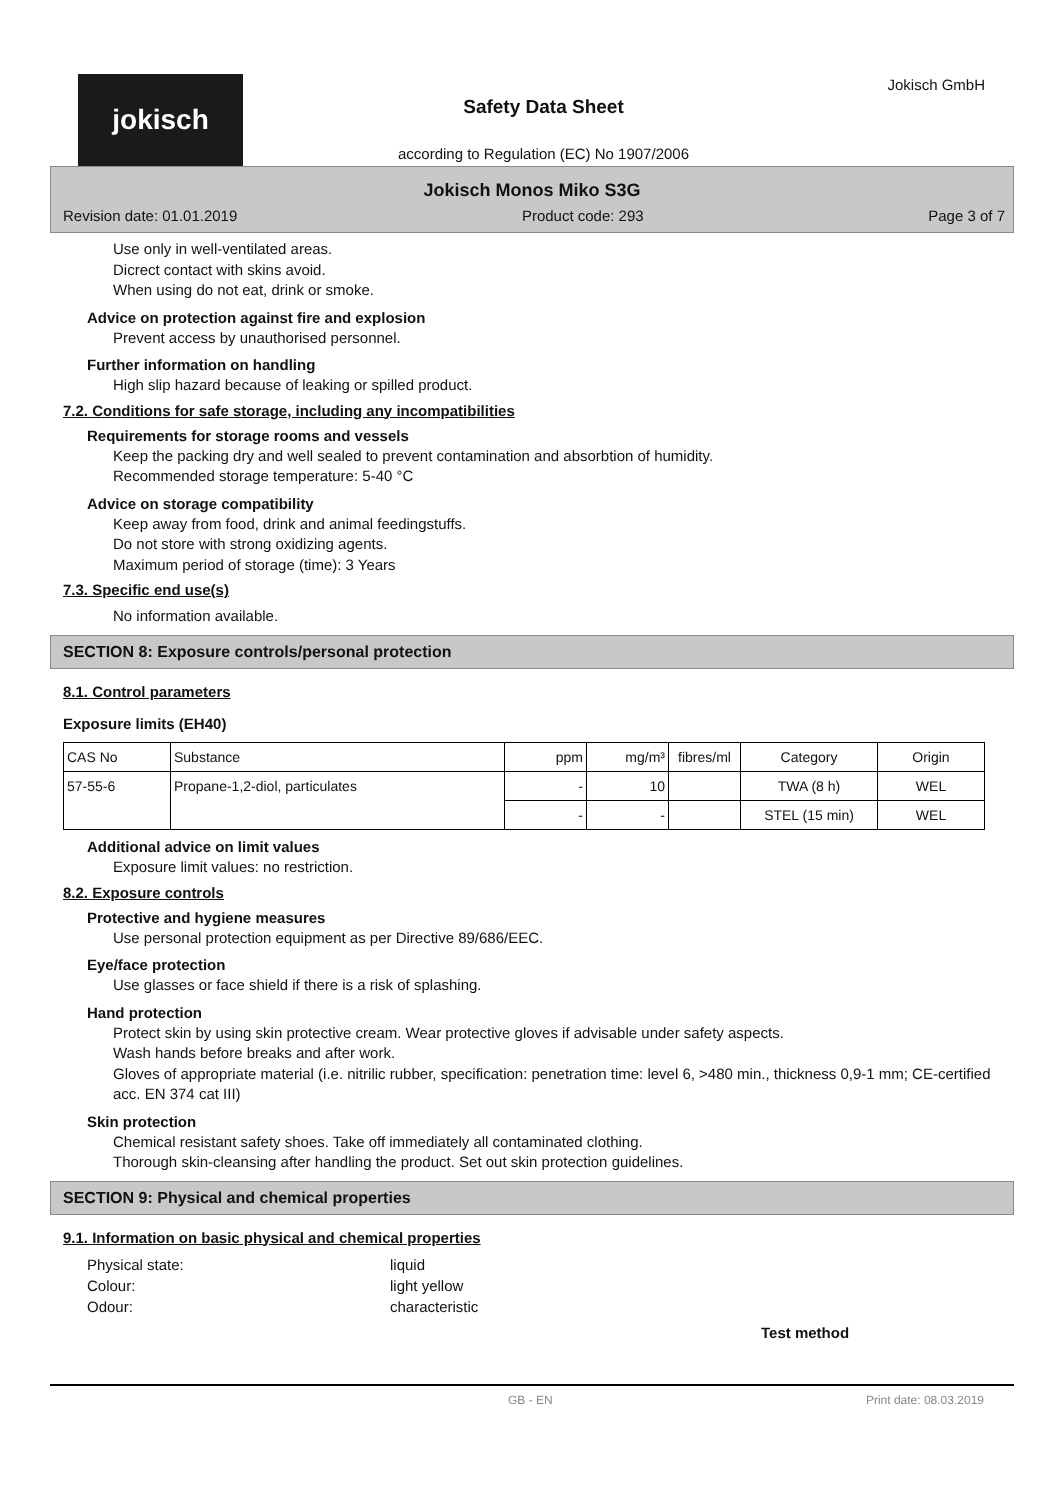jokisch Jokisch GmbH
Safety Data Sheet
according to Regulation (EC) No 1907/2006
Jokisch Monos Miko S3G
Revision date: 01.01.2019 Product code: 293 Page 3 of 7
Use only in well-ventilated areas.
Dicrect contact with skins avoid.
When using do not eat, drink or smoke.
Advice on protection against fire and explosion
Prevent access by unauthorised personnel.
Further information on handling
High slip hazard because of leaking or spilled product.
7.2. Conditions for safe storage, including any incompatibilities
Requirements for storage rooms and vessels
Keep the packing dry and well sealed to prevent contamination and absorbtion of humidity.
Recommended storage temperature: 5-40 °C
Advice on storage compatibility
Keep away from food, drink and animal feedingstuffs.
Do not store with strong oxidizing agents.
Maximum period of storage (time): 3 Years
7.3. Specific end use(s)
No information available.
SECTION 8: Exposure controls/personal protection
8.1. Control parameters
Exposure limits (EH40)
| CAS No | Substance | ppm | mg/m³ | fibres/ml | Category | Origin |
| --- | --- | --- | --- | --- | --- | --- |
| 57-55-6 | Propane-1,2-diol, particulates | - | 10 | | TWA (8 h) | WEL |
| | | - | - | | STEL (15 min) | WEL |
Additional advice on limit values
Exposure limit values: no restriction.
8.2. Exposure controls
Protective and hygiene measures
Use personal protection equipment as per Directive 89/686/EEC.
Eye/face protection
Use glasses or face shield if there is a risk of splashing.
Hand protection
Protect skin by using skin protective cream. Wear protective gloves if advisable under safety aspects.
Wash hands before breaks and after work.
Gloves of appropriate material (i.e. nitrilic rubber, specification: penetration time: level 6, >480 min., thickness 0,9-1 mm; CE-certified acc. EN 374 cat III)
Skin protection
Chemical resistant safety shoes. Take off immediately all contaminated clothing.
Thorough skin-cleansing after handling the product. Set out skin protection guidelines.
SECTION 9: Physical and chemical properties
9.1. Information on basic physical and chemical properties
Physical state: liquid Colour: light yellow Odour: characteristic
Test method
GB - EN Print date: 08.03.2019